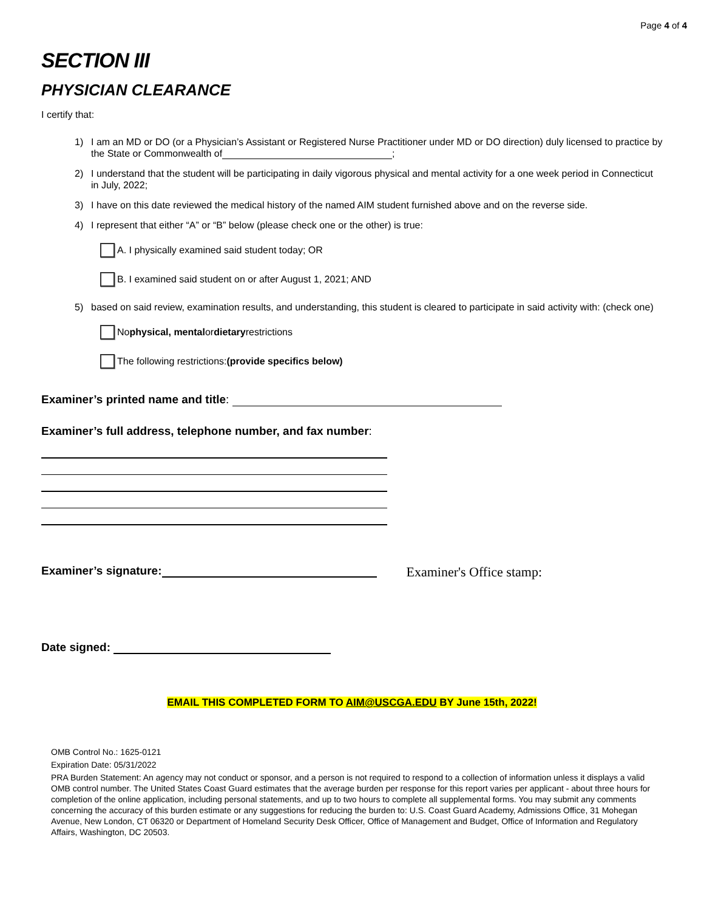Page 4 of 4
SECTION III
PHYSICIAN CLEARANCE
I certify that:
1) I am an MD or DO (or a Physician’s Assistant or Registered Nurse Practitioner under MD or DO direction) duly licensed to practice by the State or Commonwealth of ;
2) I understand that the student will be participating in daily vigorous physical and mental activity for a one week period in Connecticut in July, 2022;
3) I have on this date reviewed the medical history of the named AIM student furnished above and on the reverse side.
4) I represent that either “A” or “B” below (please check one or the other) is true:
A. I physically examined said student today; OR
B. I examined said student on or after August 1, 2021; AND
5) based on said review, examination results, and understanding, this student is cleared to participate in said activity with: (check one)
No physical, mental or dietary restrictions
The following restrictions: (provide specifics below)
Examiner’s printed name and title:
Examiner’s full address, telephone number, and fax number:
Examiner’s signature: Examiner's Office stamp:
Date signed:
EMAIL THIS COMPLETED FORM TO AIM@USCGA.EDU BY June 15th, 2022!
OMB Control No.: 1625-0121
Expiration Date: 05/31/2022
PRA Burden Statement: An agency may not conduct or sponsor, and a person is not required to respond to a collection of information unless it displays a valid OMB control number. The United States Coast Guard estimates that the average burden per response for this report varies per applicant - about three hours for completion of the online application, including personal statements, and up to two hours to complete all supplemental forms. You may submit any comments concerning the accuracy of this burden estimate or any suggestions for reducing the burden to: U.S. Coast Guard Academy, Admissions Office, 31 Mohegan Avenue, New London, CT 06320 or Department of Homeland Security Desk Officer, Office of Management and Budget, Office of Information and Regulatory Affairs, Washington, DC 20503.